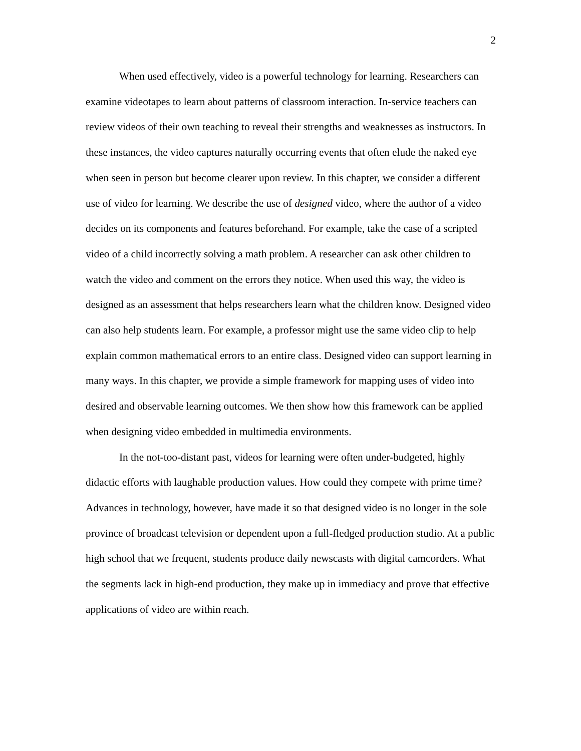2
When used effectively, video is a powerful technology for learning. Researchers can examine videotapes to learn about patterns of classroom interaction. In-service teachers can review videos of their own teaching to reveal their strengths and weaknesses as instructors. In these instances, the video captures naturally occurring events that often elude the naked eye when seen in person but become clearer upon review. In this chapter, we consider a different use of video for learning. We describe the use of designed video, where the author of a video decides on its components and features beforehand. For example, take the case of a scripted video of a child incorrectly solving a math problem. A researcher can ask other children to watch the video and comment on the errors they notice. When used this way, the video is designed as an assessment that helps researchers learn what the children know. Designed video can also help students learn. For example, a professor might use the same video clip to help explain common mathematical errors to an entire class. Designed video can support learning in many ways. In this chapter, we provide a simple framework for mapping uses of video into desired and observable learning outcomes. We then show how this framework can be applied when designing video embedded in multimedia environments.
In the not-too-distant past, videos for learning were often under-budgeted, highly didactic efforts with laughable production values. How could they compete with prime time? Advances in technology, however, have made it so that designed video is no longer in the sole province of broadcast television or dependent upon a full-fledged production studio. At a public high school that we frequent, students produce daily newscasts with digital camcorders. What the segments lack in high-end production, they make up in immediacy and prove that effective applications of video are within reach.